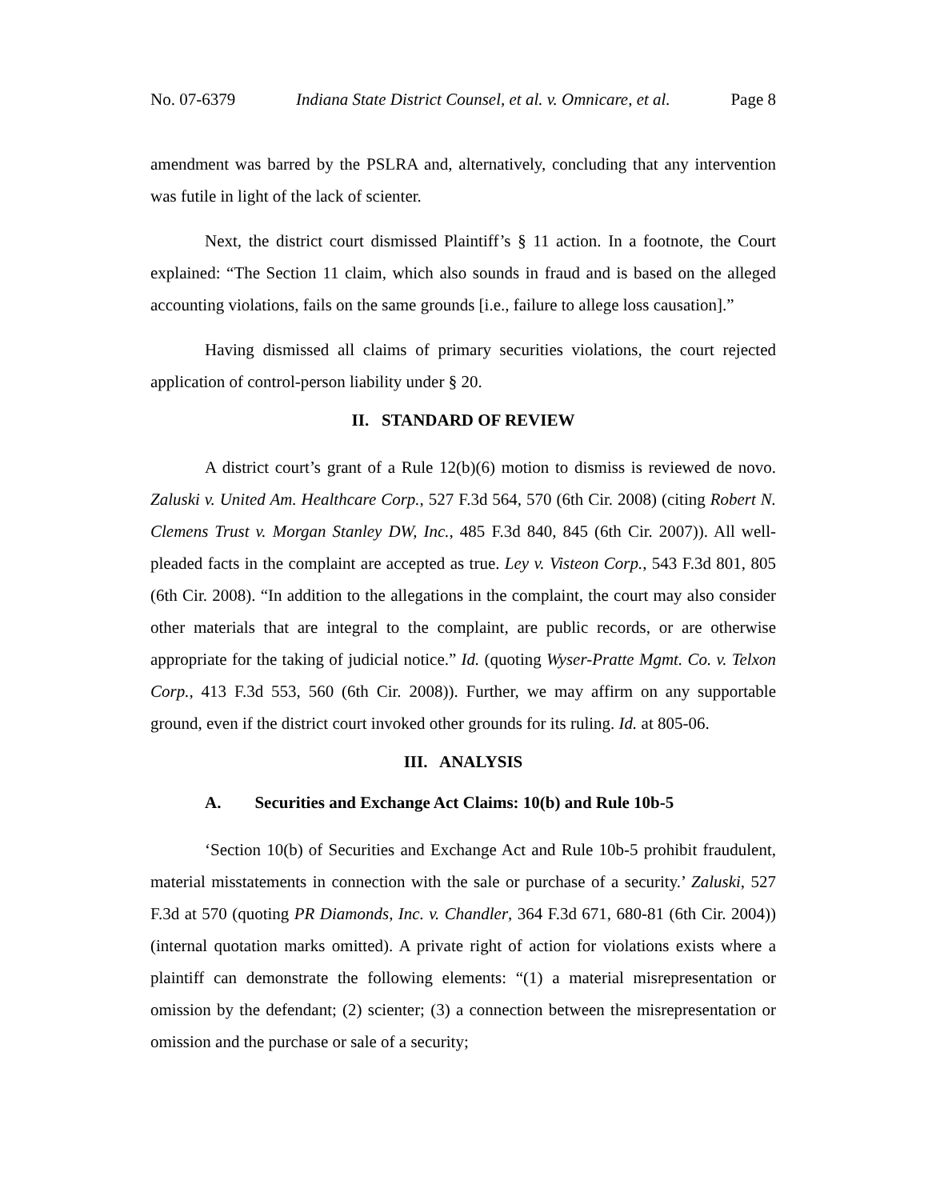No. 07-6379 Indiana State District Counsel, et al. v. Omnicare, et al. Page 8
amendment was barred by the PSLRA and, alternatively, concluding that any intervention was futile in light of the lack of scienter.
Next, the district court dismissed Plaintiff’s § 11 action. In a footnote, the Court explained: “The Section 11 claim, which also sounds in fraud and is based on the alleged accounting violations, fails on the same grounds [i.e., failure to allege loss causation].”
Having dismissed all claims of primary securities violations, the court rejected application of control-person liability under § 20.
II. STANDARD OF REVIEW
A district court’s grant of a Rule 12(b)(6) motion to dismiss is reviewed de novo. Zaluski v. United Am. Healthcare Corp., 527 F.3d 564, 570 (6th Cir. 2008) (citing Robert N. Clemens Trust v. Morgan Stanley DW, Inc., 485 F.3d 840, 845 (6th Cir. 2007)). All well-pleaded facts in the complaint are accepted as true. Ley v. Visteon Corp., 543 F.3d 801, 805 (6th Cir. 2008). “In addition to the allegations in the complaint, the court may also consider other materials that are integral to the complaint, are public records, or are otherwise appropriate for the taking of judicial notice.” Id. (quoting Wyser-Pratte Mgmt. Co. v. Telxon Corp., 413 F.3d 553, 560 (6th Cir. 2008)). Further, we may affirm on any supportable ground, even if the district court invoked other grounds for its ruling. Id. at 805-06.
III. ANALYSIS
A. Securities and Exchange Act Claims: 10(b) and Rule 10b-5
‘Section 10(b) of Securities and Exchange Act and Rule 10b-5 prohibit fraudulent, material misstatements in connection with the sale or purchase of a security.’ Zaluski, 527 F.3d at 570 (quoting PR Diamonds, Inc. v. Chandler, 364 F.3d 671, 680-81 (6th Cir. 2004)) (internal quotation marks omitted). A private right of action for violations exists where a plaintiff can demonstrate the following elements: “(1) a material misrepresentation or omission by the defendant; (2) scienter; (3) a connection between the misrepresentation or omission and the purchase or sale of a security;